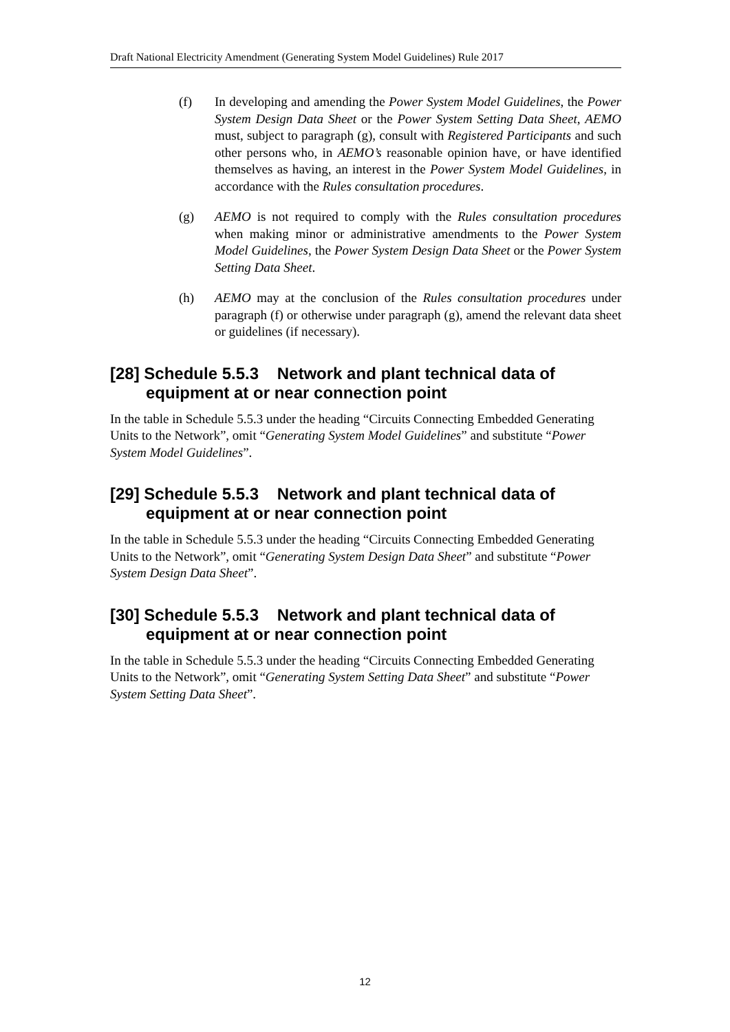Draft National Electricity Amendment (Generating System Model Guidelines) Rule 2017
(f) In developing and amending the Power System Model Guidelines, the Power System Design Data Sheet or the Power System Setting Data Sheet, AEMO must, subject to paragraph (g), consult with Registered Participants and such other persons who, in AEMO’s reasonable opinion have, or have identified themselves as having, an interest in the Power System Model Guidelines, in accordance with the Rules consultation procedures.
(g) AEMO is not required to comply with the Rules consultation procedures when making minor or administrative amendments to the Power System Model Guidelines, the Power System Design Data Sheet or the Power System Setting Data Sheet.
(h) AEMO may at the conclusion of the Rules consultation procedures under paragraph (f) or otherwise under paragraph (g), amend the relevant data sheet or guidelines (if necessary).
[28] Schedule 5.5.3 Network and plant technical data of equipment at or near connection point
In the table in Schedule 5.5.3 under the heading “Circuits Connecting Embedded Generating Units to the Network”, omit “Generating System Model Guidelines” and substitute “Power System Model Guidelines”.
[29] Schedule 5.5.3 Network and plant technical data of equipment at or near connection point
In the table in Schedule 5.5.3 under the heading “Circuits Connecting Embedded Generating Units to the Network”, omit “Generating System Design Data Sheet” and substitute “Power System Design Data Sheet”.
[30] Schedule 5.5.3 Network and plant technical data of equipment at or near connection point
In the table in Schedule 5.5.3 under the heading “Circuits Connecting Embedded Generating Units to the Network”, omit “Generating System Setting Data Sheet” and substitute “Power System Setting Data Sheet”.
12